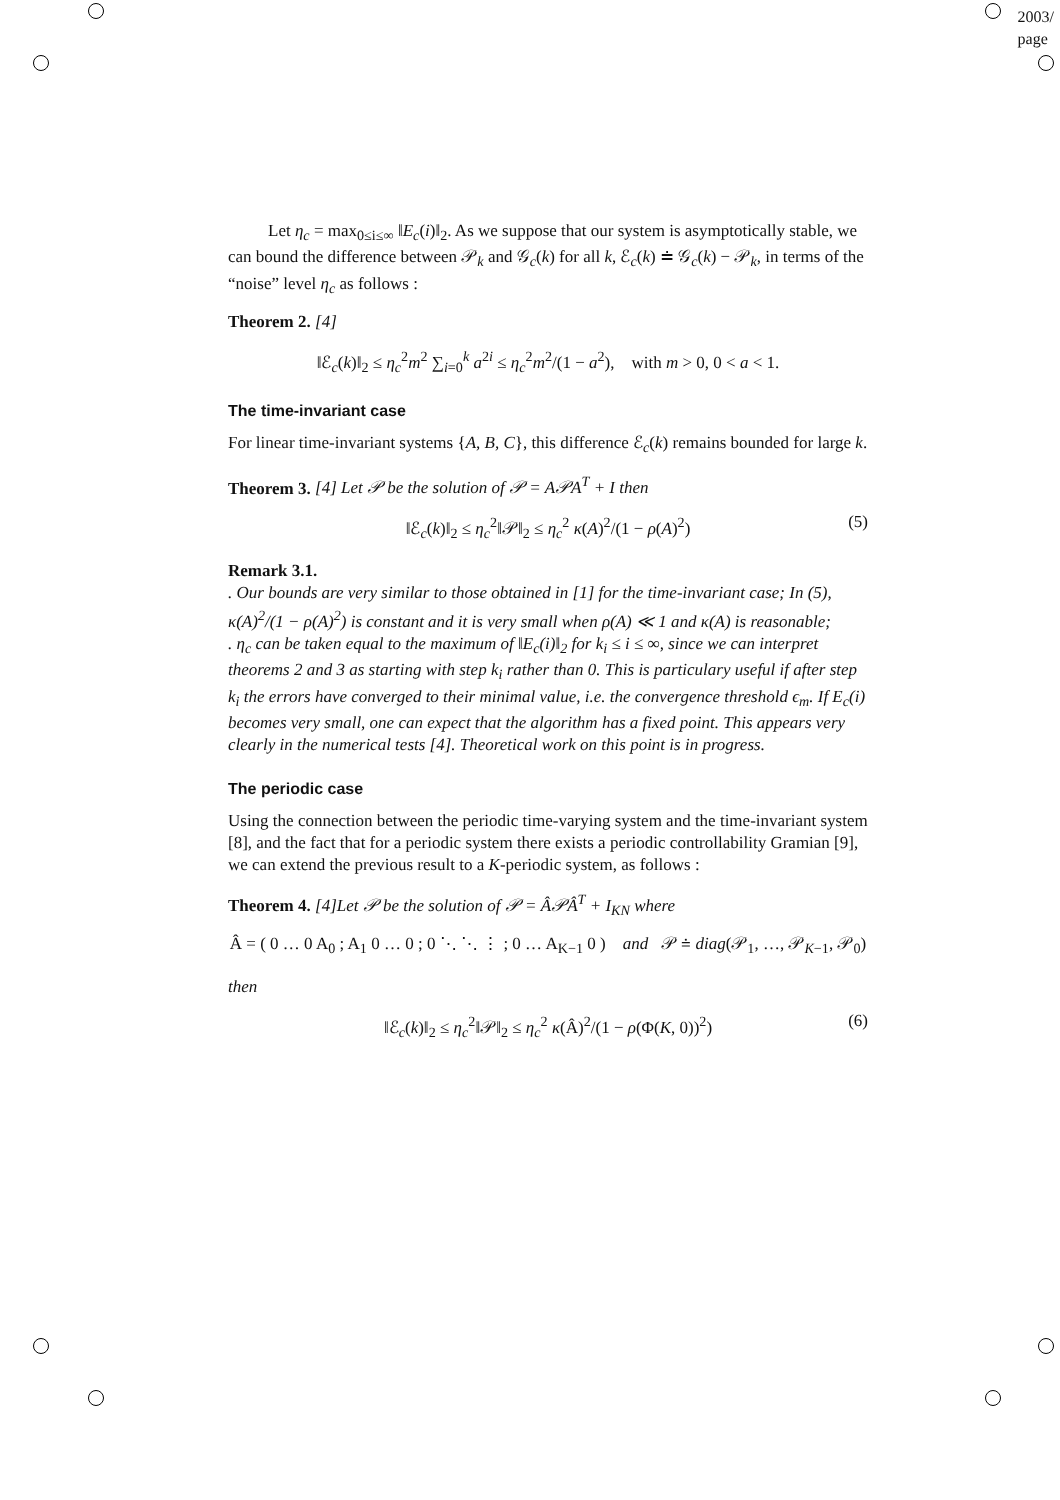2003/
page
Let η<sub>c</sub> = max<sub>0≤i≤∞</sub> ‖E<sub>c</sub>(i)‖<sub>2</sub>. As we suppose that our system is asymptotically stable, we can bound the difference between 𝒫<sub>k</sub> and 𝒢<sub>c</sub>(k) for all k, ℰ<sub>c</sub>(k) ≐ 𝒢<sub>c</sub>(k) − 𝒫<sub>k</sub>, in terms of the “noise” level η<sub>c</sub> as follows :
Theorem 2. [4]
‖ℰ<sub>c</sub>(k)‖<sub>2</sub> ≤ η<sub>c</sub><sup>2</sup>m<sup>2</sup> ∑<sub>i=0</sub><sup>k</sup> a<sup>2i</sup> ≤ η<sub>c</sub><sup>2</sup>m<sup>2</sup>/(1 − a<sup>2</sup>), with m > 0, 0 < a < 1.
The time-invariant case
For linear time-invariant systems {A, B, C}, this difference ℰ<sub>c</sub>(k) remains bounded for large k.
Theorem 3. [4] Let 𝒫 be the solution of 𝒫 = A𝒫A<sup>T</sup> + I then
‖ℰ<sub>c</sub>(k)‖<sub>2</sub> ≤ η<sub>c</sub><sup>2</sup>‖𝒫‖<sub>2</sub> ≤ η<sub>c</sub><sup>2</sup> κ(A)<sup>2</sup>/(1 − ρ(A)<sup>2</sup>) (5)
Remark 3.1.
. Our bounds are very similar to those obtained in [1] for the time-invariant case; In (5), κ(A)<sup>2</sup>/(1 − ρ(A)<sup>2</sup>) is constant and it is very small when ρ(A) ≪ 1 and κ(A) is reasonable;
. η<sub>c</sub> can be taken equal to the maximum of ‖E<sub>c</sub>(i)‖<sub>2</sub> for k<sub>i</sub> ≤ i ≤ ∞, since we can interpret theorems 2 and 3 as starting with step k<sub>i</sub> rather than 0. This is particulary useful if after step k<sub>i</sub> the errors have converged to their minimal value, i.e. the convergence threshold ϵ<sub>m</sub>. If E<sub>c</sub>(i) becomes very small, one can expect that the algorithm has a fixed point. This appears very clearly in the numerical tests [4]. Theoretical work on this point is in progress.
The periodic case
Using the connection between the periodic time-varying system and the time-invariant system [8], and the fact that for a periodic system there exists a periodic controllability Gramian [9], we can extend the previous result to a K-periodic system, as follows :
Theorem 4. [4]Let 𝒫 be the solution of 𝒫 = Â𝒫Â<sup>T</sup> + I<sub>KN</sub> where
Â = ( 0 … 0 A<sub>0</sub> ; A<sub>1</sub> 0 … 0 ; 0 ⋱ ⋱ ⋮ ; 0 … A<sub>K−1</sub> 0 ) and 𝒫 ≐ diag(𝒫<sub>1</sub>, …, 𝒫<sub>K−1</sub>, 𝒫<sub>0</sub>)
then
‖ℰ<sub>c</sub>(k)‖<sub>2</sub> ≤ η<sub>c</sub><sup>2</sup>‖𝒫‖<sub>2</sub> ≤ η<sub>c</sub><sup>2</sup> κ(Â)<sup>2</sup>/(1 − ρ(Φ(K, 0))<sup>2</sup>) (6)